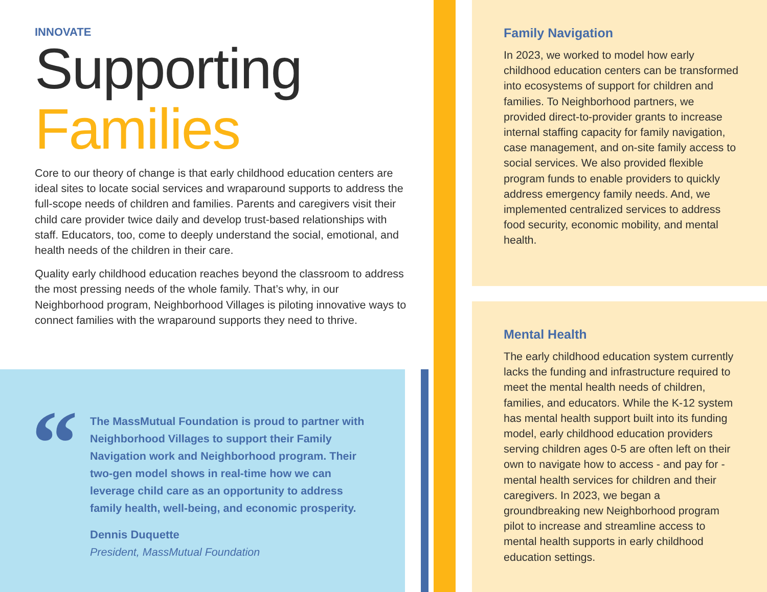INNOVATE
Supporting
Families
Core to our theory of change is that early childhood education centers are ideal sites to locate social services and wraparound supports to address the full-scope needs of children and families. Parents and caregivers visit their child care provider twice daily and develop trust-based relationships with staff. Educators, too, come to deeply understand the social, emotional, and health needs of the children in their care.
Quality early childhood education reaches beyond the classroom to address the most pressing needs of the whole family. That’s why, in our Neighborhood program, Neighborhood Villages is piloting innovative ways to connect families with the wraparound supports they need to thrive.
“
The MassMutual Foundation is proud to partner with Neighborhood Villages to support their Family Navigation work and Neighborhood program. Their two-gen model shows in real-time how we can leverage child care as an opportunity to address family health, well-being, and economic prosperity.
Dennis Duquette
President, MassMutual Foundation
Family Navigation
In 2023, we worked to model how early childhood education centers can be transformed into ecosystems of support for children and families. To Neighborhood partners, we provided direct-to-provider grants to increase internal staffing capacity for family navigation, case management, and on-site family access to social services. We also provided flexible program funds to enable providers to quickly address emergency family needs. And, we implemented centralized services to address food security, economic mobility, and mental health.
Mental Health
The early childhood education system currently lacks the funding and infrastructure required to meet the mental health needs of children, families, and educators. While the K-12 system has mental health support built into its funding model, early childhood education providers serving children ages 0-5 are often left on their own to navigate how to access - and pay for - mental health services for children and their caregivers. In 2023, we began a groundbreaking new Neighborhood program pilot to increase and streamline access to mental health supports in early childhood education settings.